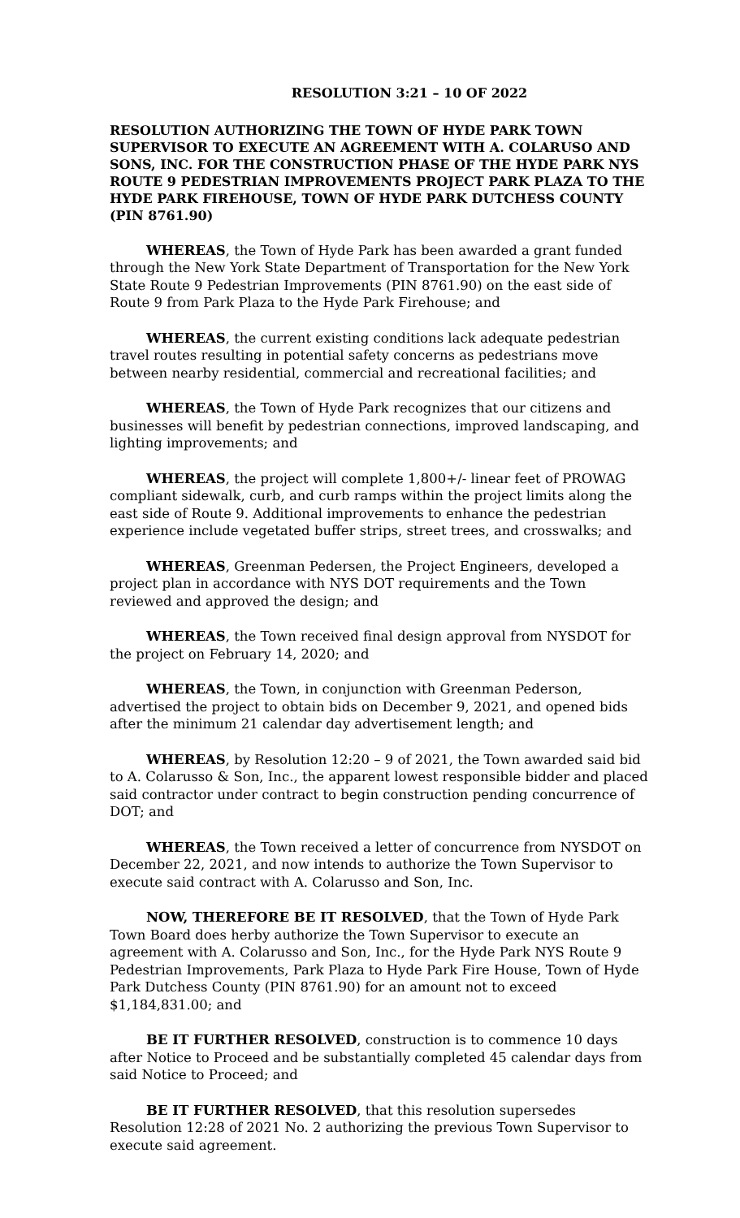RESOLUTION 3:21 – 10 OF 2022
RESOLUTION AUTHORIZING THE TOWN OF HYDE PARK TOWN SUPERVISOR TO EXECUTE AN AGREEMENT WITH A. COLARUSO AND SONS, INC. FOR THE CONSTRUCTION PHASE OF THE HYDE PARK NYS ROUTE 9 PEDESTRIAN IMPROVEMENTS PROJECT PARK PLAZA TO THE HYDE PARK FIREHOUSE, TOWN OF HYDE PARK DUTCHESS COUNTY (PIN 8761.90)
WHEREAS, the Town of Hyde Park has been awarded a grant funded through the New York State Department of Transportation for the New York State Route 9 Pedestrian Improvements (PIN 8761.90) on the east side of Route 9 from Park Plaza to the Hyde Park Firehouse; and
WHEREAS, the current existing conditions lack adequate pedestrian travel routes resulting in potential safety concerns as pedestrians move between nearby residential, commercial and recreational facilities; and
WHEREAS, the Town of Hyde Park recognizes that our citizens and businesses will benefit by pedestrian connections, improved landscaping, and lighting improvements; and
WHEREAS, the project will complete 1,800+/- linear feet of PROWAG compliant sidewalk, curb, and curb ramps within the project limits along the east side of Route 9. Additional improvements to enhance the pedestrian experience include vegetated buffer strips, street trees, and crosswalks; and
WHEREAS, Greenman Pedersen, the Project Engineers, developed a project plan in accordance with NYS DOT requirements and the Town reviewed and approved the design; and
WHEREAS, the Town received final design approval from NYSDOT for the project on February 14, 2020; and
WHEREAS, the Town, in conjunction with Greenman Pederson, advertised the project to obtain bids on December 9, 2021, and opened bids after the minimum 21 calendar day advertisement length; and
WHEREAS, by Resolution 12:20 – 9 of 2021, the Town awarded said bid to A. Colarusso & Son, Inc., the apparent lowest responsible bidder and placed said contractor under contract to begin construction pending concurrence of DOT; and
WHEREAS, the Town received a letter of concurrence from NYSDOT on December 22, 2021, and now intends to authorize the Town Supervisor to execute said contract with A. Colarusso and Son, Inc.
NOW, THEREFORE BE IT RESOLVED, that the Town of Hyde Park Town Board does herby authorize the Town Supervisor to execute an agreement with A. Colarusso and Son, Inc., for the Hyde Park NYS Route 9 Pedestrian Improvements, Park Plaza to Hyde Park Fire House, Town of Hyde Park Dutchess County (PIN 8761.90) for an amount not to exceed $1,184,831.00; and
BE IT FURTHER RESOLVED, construction is to commence 10 days after Notice to Proceed and be substantially completed 45 calendar days from said Notice to Proceed; and
BE IT FURTHER RESOLVED, that this resolution supersedes Resolution 12:28 of 2021 No. 2 authorizing the previous Town Supervisor to execute said agreement.